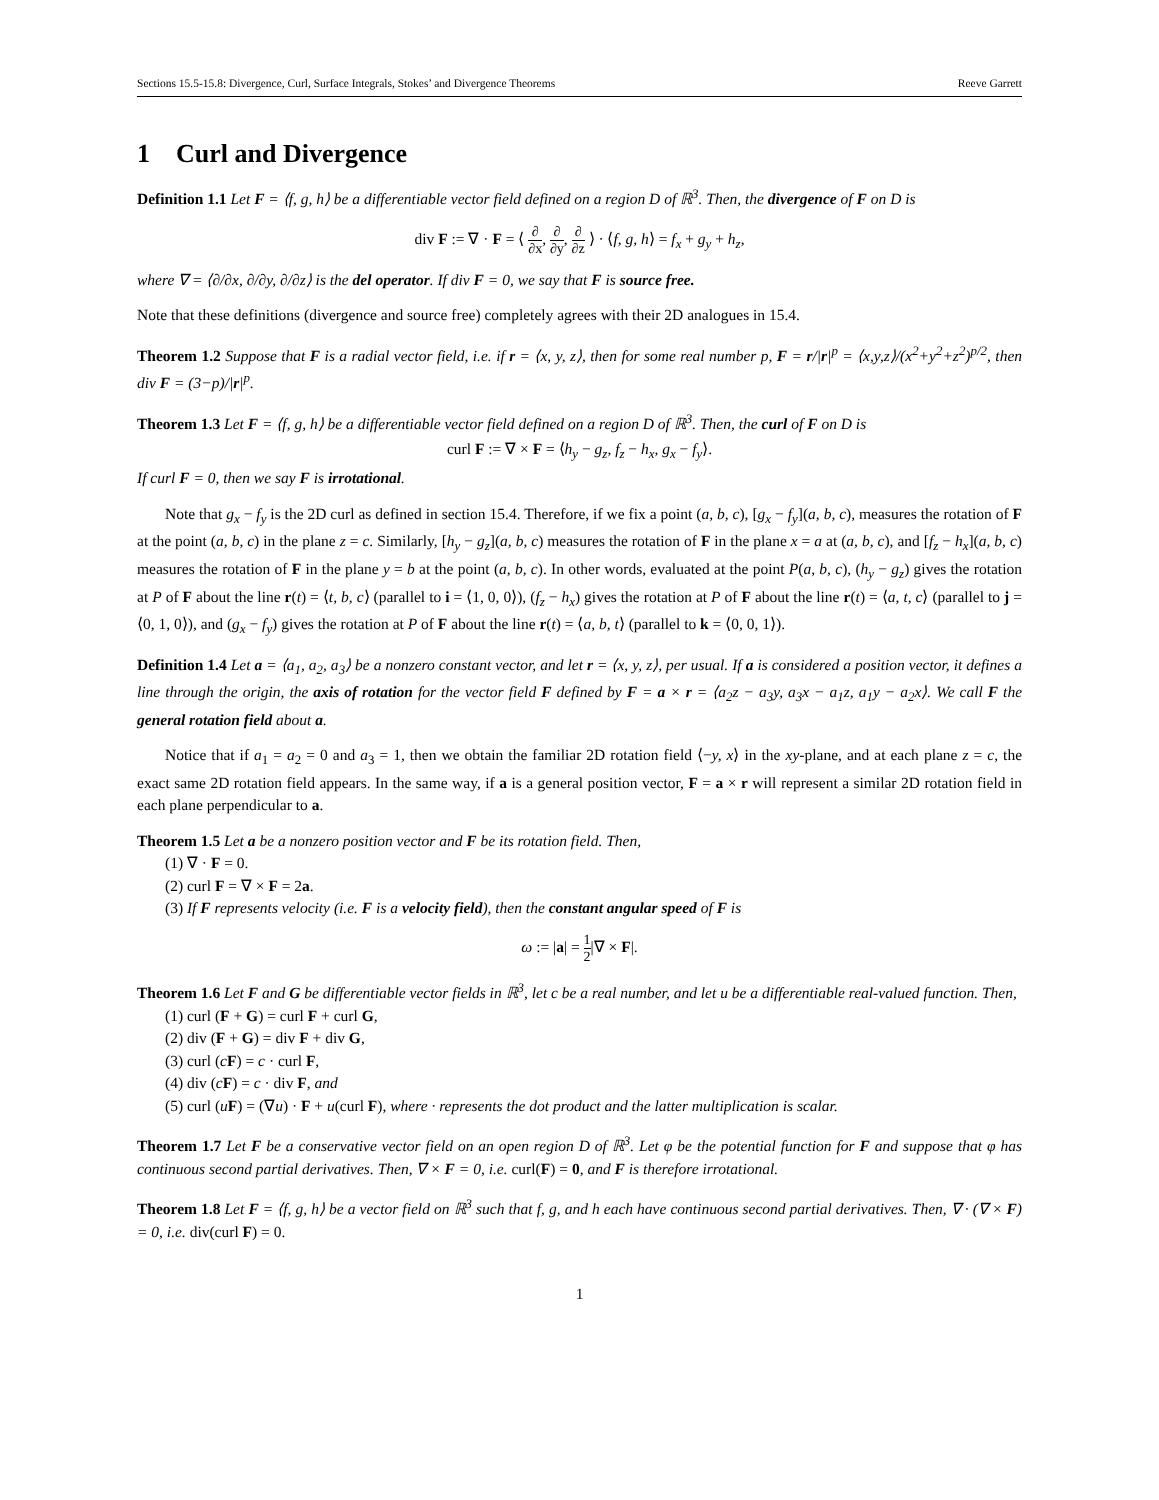Sections 15.5-15.8: Divergence, Curl, Surface Integrals, Stokes’ and Divergence Theorems Reeve Garrett
1 Curl and Divergence
Definition 1.1 Let F = ⟨f, g, h⟩ be a differentiable vector field defined on a region D of ℝ<sup>3</sup>. Then, the divergence of F on D is
div F := ∇ · F = ⟨ ∂ ∂x, ∂ ∂y, ∂ ∂z ⟩ · ⟨f, g, h⟩ = f<sub>x</sub> + g<sub>y</sub> + h<sub>z</sub>,
where ∇ = ⟨∂/∂x, ∂/∂y, ∂/∂z⟩ is the del operator. If div F = 0, we say that F is source free.
Note that these definitions (divergence and source free) completely agrees with their 2D analogues in 15.4.
Theorem 1.2 Suppose that F is a radial vector field, i.e. if r = ⟨x, y, z⟩, then for some real number p, F = r/|r|<sup>p</sup> = ⟨x,y,z⟩/(x<sup>2</sup>+y<sup>2</sup>+z<sup>2</sup>)<sup>p/2</sup>, then div F = (3−p)/|r|<sup>p</sup>.
Theorem 1.3 Let F = ⟨f, g, h⟩ be a differentiable vector field defined on a region D of ℝ<sup>3</sup>. Then, the curl of F on D is
curl F := ∇ × F = ⟨h<sub>y</sub> − g<sub>z</sub>, f<sub>z</sub> − h<sub>x</sub>, g<sub>x</sub> − f<sub>y</sub>⟩.
If curl F = 0, then we say F is irrotational.
Note that g<sub>x</sub> − f<sub>y</sub> is the 2D curl as defined in section 15.4. Therefore, if we fix a point (a, b, c), [g<sub>x</sub> − f<sub>y</sub>](a, b, c), measures the rotation of F at the point (a, b, c) in the plane z = c. Similarly, [h<sub>y</sub> − g<sub>z</sub>](a, b, c) measures the rotation of F in the plane x = a at (a, b, c), and [f<sub>z</sub> − h<sub>x</sub>](a, b, c) measures the rotation of F in the plane y = b at the point (a, b, c). In other words, evaluated at the point P(a, b, c), (h<sub>y</sub> − g<sub>z</sub>) gives the rotation at P of F about the line r(t) = ⟨t, b, c⟩ (parallel to i = ⟨1, 0, 0⟩), (f<sub>z</sub> − h<sub>x</sub>) gives the rotation at P of F about the line r(t) = ⟨a, t, c⟩ (parallel to j = ⟨0, 1, 0⟩), and (g<sub>x</sub> − f<sub>y</sub>) gives the rotation at P of F about the line r(t) = ⟨a, b, t⟩ (parallel to k = ⟨0, 0, 1⟩).
Definition 1.4 Let a = ⟨a<sub>1</sub>, a<sub>2</sub>, a<sub>3</sub>⟩ be a nonzero constant vector, and let r = ⟨x, y, z⟩, per usual. If a is considered a position vector, it defines a line through the origin, the axis of rotation for the vector field F defined by F = a × r = ⟨a<sub>2</sub>z − a<sub>3</sub>y, a<sub>3</sub>x − a<sub>1</sub>z, a<sub>1</sub>y − a<sub>2</sub>x⟩. We call F the general rotation field about a.
Notice that if a<sub>1</sub> = a<sub>2</sub> = 0 and a<sub>3</sub> = 1, then we obtain the familiar 2D rotation field ⟨−y, x⟩ in the xy-plane, and at each plane z = c, the exact same 2D rotation field appears. In the same way, if a is a general position vector, F = a × r will represent a similar 2D rotation field in each plane perpendicular to a.
Theorem 1.5 Let a be a nonzero position vector and F be its rotation field. Then,
(1) ∇ · F = 0.
(2) curl F = ∇ × F = 2a.
(3) If F represents velocity (i.e. F is a velocity field), then the constant angular speed of F is
ω := |a| = 1 2|∇ × F|.
Theorem 1.6 Let F and G be differentiable vector fields in ℝ<sup>3</sup>, let c be a real number, and let u be a differentiable real-valued function. Then,
(1) curl (F + G) = curl F + curl G,
(2) div (F + G) = div F + div G,
(3) curl (cF) = c · curl F,
(4) div (cF) = c · div F, and
(5) curl (uF) = (∇u) · F + u(curl F), where · represents the dot product and the latter multiplication is scalar.
Theorem 1.7 Let F be a conservative vector field on an open region D of ℝ<sup>3</sup>. Let φ be the potential function for F and suppose that φ has continuous second partial derivatives. Then, ∇ × F = 0, i.e. curl(F) = 0, and F is therefore irrotational.
Theorem 1.8 Let F = ⟨f, g, h⟩ be a vector field on ℝ<sup>3</sup> such that f, g, and h each have continuous second partial derivatives. Then, ∇ · (∇ × F) = 0, i.e. div(curl F) = 0.
1